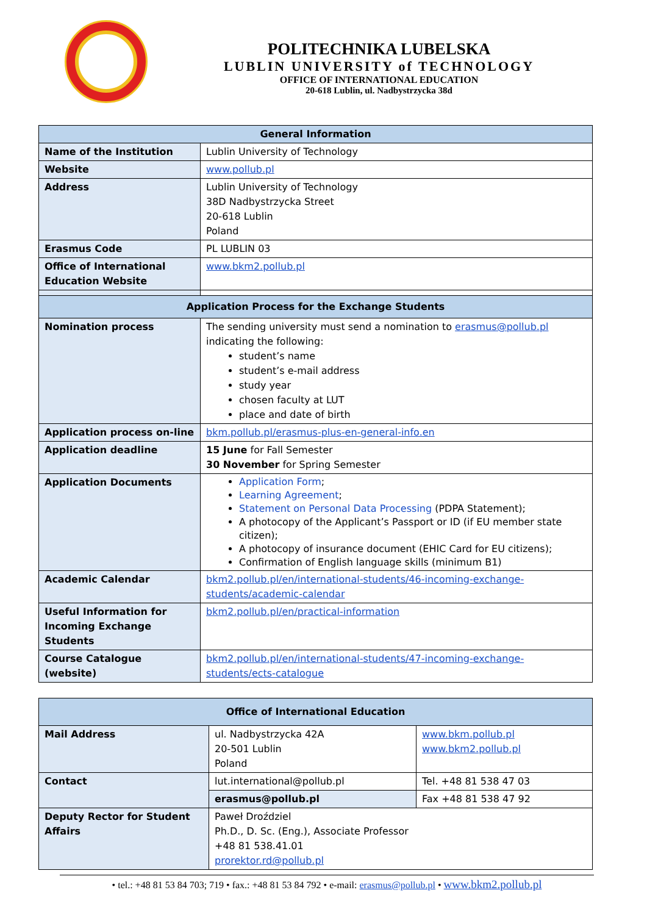POLITECHNIKA LUBELSKA
LUBLIN UNIVERSITY of TECHNOLOGY
OFFICE OF INTERNATIONAL EDUCATION
20-618 Lublin, ul. Nadbystrzycka 38d
| General Information | |
| --- | --- |
| Name of the Institution | Lublin University of Technology |
| Website | www.pollub.pl |
| Address | Lublin University of Technology 38D Nadbystrzycka Street 20-618 Lublin Poland |
| Erasmus Code | PL LUBLIN 03 |
| Office of International Education Website | www.bkm2.pollub.pl |
| Application Process for the Exchange Students | |
| Nomination process | The sending university must send a nomination to erasmus@pollub.pl indicating the following: student’s name student’s e-mail address study year chosen faculty at LUT place and date of birth |
| Application process on-line | bkm.pollub.pl/erasmus-plus-en-general-info.en |
| Application deadline | 15 June for Fall Semester 30 November for Spring Semester |
| Application Documents | Application Form ; Learning Agreement ; Statement on Personal Data Processing (PDPA Statement); A photocopy of the Applicant’s Passport or ID (if EU member state citizen); A photocopy of insurance document (EHIC Card for EU citizens); Confirmation of English language skills (minimum B1) |
| Academic Calendar | bkm2.pollub.pl/en/international-students/46-incoming-exchange-students/academic-calendar |
| Useful Information for Incoming Exchange Students | bkm2.pollub.pl/en/practical-information |
| Course Catalogue (website) | bkm2.pollub.pl/en/international-students/47-incoming-exchange-students/ects-catalogue |
| Office of International Education | | |
| --- | --- | --- |
| Mail Address | ul. Nadbystrzycka 42A 20-501 Lublin Poland | www.bkm.pollub.pl www.bkm2.pollub.pl |
| Contact | lut.international@pollub.pl | Tel. +48 81 538 47 03 |
| | erasmus@pollub.pl | Fax +48 81 538 47 92 |
| Deputy Rector for Student Affairs | Paweł Droździel Ph.D., D. Sc. (Eng.), Associate Professor +48 81 538.41.01 prorektor.rd@pollub.pl | |
• tel.: +48 81 53 84 703; 719 • fax.: +48 81 53 84 792 • e-mail: erasmus@pollub.pl • www.bkm2.pollub.pl